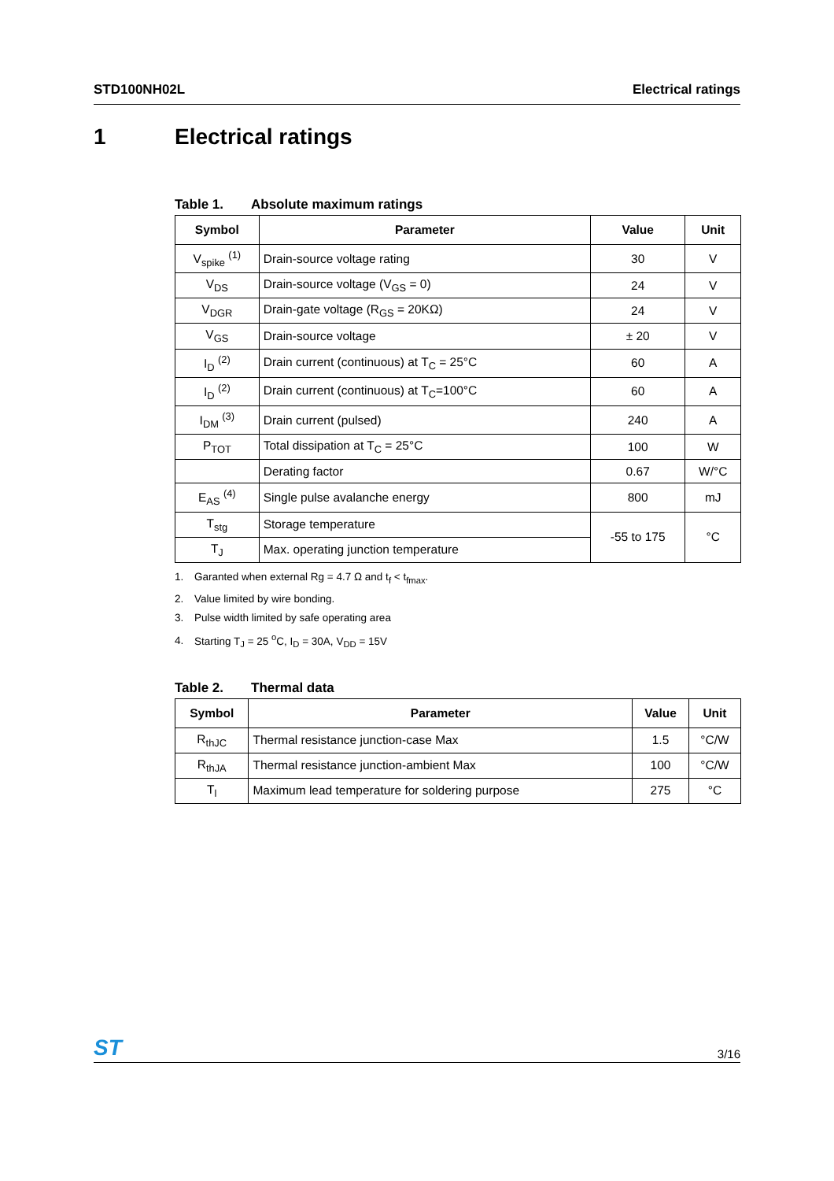STD100NH02L Electrical ratings
1 Electrical ratings
Table 1. Absolute maximum ratings
| Symbol | Parameter | Value | Unit |
| --- | --- | --- | --- |
| V<sub>spike</sub> <sup>(1)</sup> | Drain-source voltage rating | 30 | V |
| V<sub>DS</sub> | Drain-source voltage (V<sub>GS</sub> = 0) | 24 | V |
| V<sub>DGR</sub> | Drain-gate voltage (R<sub>GS</sub> = 20KΩ) | 24 | V |
| V<sub>GS</sub> | Drain-source voltage | ± 20 | V |
| I<sub>D</sub> <sup>(2)</sup> | Drain current (continuous) at T<sub>C</sub> = 25°C | 60 | A |
| I<sub>D</sub> <sup>(2)</sup> | Drain current (continuous) at T<sub>C</sub>=100°C | 60 | A |
| I<sub>DM</sub> <sup>(3)</sup> | Drain current (pulsed) | 240 | A |
| P<sub>TOT</sub> | Total dissipation at T<sub>C</sub> = 25°C | 100 | W |
| | Derating factor | 0.67 | W/°C |
| E<sub>AS</sub> <sup>(4)</sup> | Single pulse avalanche energy | 800 | mJ |
| T<sub>stg</sub> | Storage temperature | -55 to 175 | °C |
| T<sub>J</sub> | Max. operating junction temperature | | |
1. Garanted when external Rg = 4.7 Ω and t<sub>f</sub> < t<sub>fmax</sub>.
2. Value limited by wire bonding.
3. Pulse width limited by safe operating area
4. Starting T<sub>J</sub> = 25 <sup>o</sup>C, I<sub>D</sub> = 30A, V<sub>DD</sub> = 15V
Table 2. Thermal data
| Symbol | Parameter | Value | Unit |
| --- | --- | --- | --- |
| R<sub>thJC</sub> | Thermal resistance junction-case Max | 1.5 | °C/W |
| R<sub>thJA</sub> | Thermal resistance junction-ambient Max | 100 | °C/W |
| T<sub>l</sub> | Maximum lead temperature for soldering purpose | 275 | °C |
ST
3/16